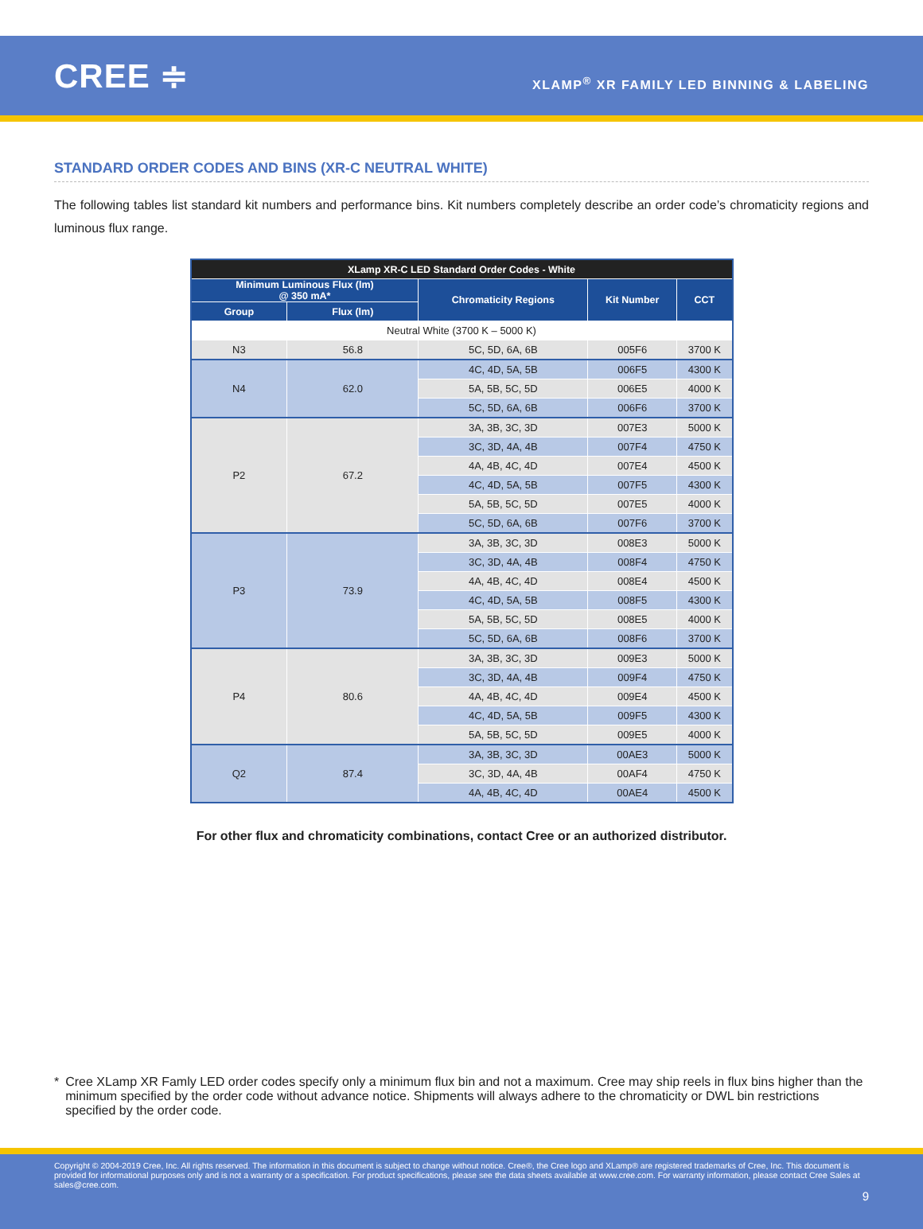CREE ≑
XLAMP<sup>®</sup> XR FAMILY LED BINNING & LABELING
STANDARD ORDER CODES AND BINS (XR-C NEUTRAL WHITE)
The following tables list standard kit numbers and performance bins. Kit numbers completely describe an order code’s chromaticity regions and luminous flux range.
| XLamp XR-C LED Standard Order Codes - White | | | | |
| --- | --- | --- | --- | --- |
| Minimum Luminous Flux (lm) @ 350 mA* | | Chromaticity Regions | Kit Number | CCT |
| Group | Flux (lm) | | | |
| Neutral White (3700 K – 5000 K) | | | | |
| N3 | 56.8 | 5C, 5D, 6A, 6B | 005F6 | 3700 K |
| N4 | 62.0 | 4C, 4D, 5A, 5B | 006F5 | 4300 K |
| | | 5A, 5B, 5C, 5D | 006E5 | 4000 K |
| | | 5C, 5D, 6A, 6B | 006F6 | 3700 K |
| P2 | 67.2 | 3A, 3B, 3C, 3D | 007E3 | 5000 K |
| | | 3C, 3D, 4A, 4B | 007F4 | 4750 K |
| | | 4A, 4B, 4C, 4D | 007E4 | 4500 K |
| | | 4C, 4D, 5A, 5B | 007F5 | 4300 K |
| | | 5A, 5B, 5C, 5D | 007E5 | 4000 K |
| | | 5C, 5D, 6A, 6B | 007F6 | 3700 K |
| P3 | 73.9 | 3A, 3B, 3C, 3D | 008E3 | 5000 K |
| | | 3C, 3D, 4A, 4B | 008F4 | 4750 K |
| | | 4A, 4B, 4C, 4D | 008E4 | 4500 K |
| | | 4C, 4D, 5A, 5B | 008F5 | 4300 K |
| | | 5A, 5B, 5C, 5D | 008E5 | 4000 K |
| | | 5C, 5D, 6A, 6B | 008F6 | 3700 K |
| P4 | 80.6 | 3A, 3B, 3C, 3D | 009E3 | 5000 K |
| | | 3C, 3D, 4A, 4B | 009F4 | 4750 K |
| | | 4A, 4B, 4C, 4D | 009E4 | 4500 K |
| | | 4C, 4D, 5A, 5B | 009F5 | 4300 K |
| | | 5A, 5B, 5C, 5D | 009E5 | 4000 K |
| Q2 | 87.4 | 3A, 3B, 3C, 3D | 00AE3 | 5000 K |
| | | 3C, 3D, 4A, 4B | 00AF4 | 4750 K |
| | | 4A, 4B, 4C, 4D | 00AE4 | 4500 K |
For other flux and chromaticity combinations, contact Cree or an authorized distributor.
* Cree XLamp XR Famly LED order codes specify only a minimum flux bin and not a maximum. Cree may ship reels in flux bins higher than the minimum specified by the order code without advance notice. Shipments will always adhere to the chromaticity or DWL bin restrictions specified by the order code.
Copyright © 2004-2019 Cree, Inc. All rights reserved. The information in this document is subject to change without notice. Cree®, the Cree logo and XLamp® are registered trademarks of Cree, Inc. This document is provided for informational purposes only and is not a warranty or a specification. For product specifications, please see the data sheets available at www.cree.com. For warranty information, please contact Cree Sales at sales@cree.com.
9